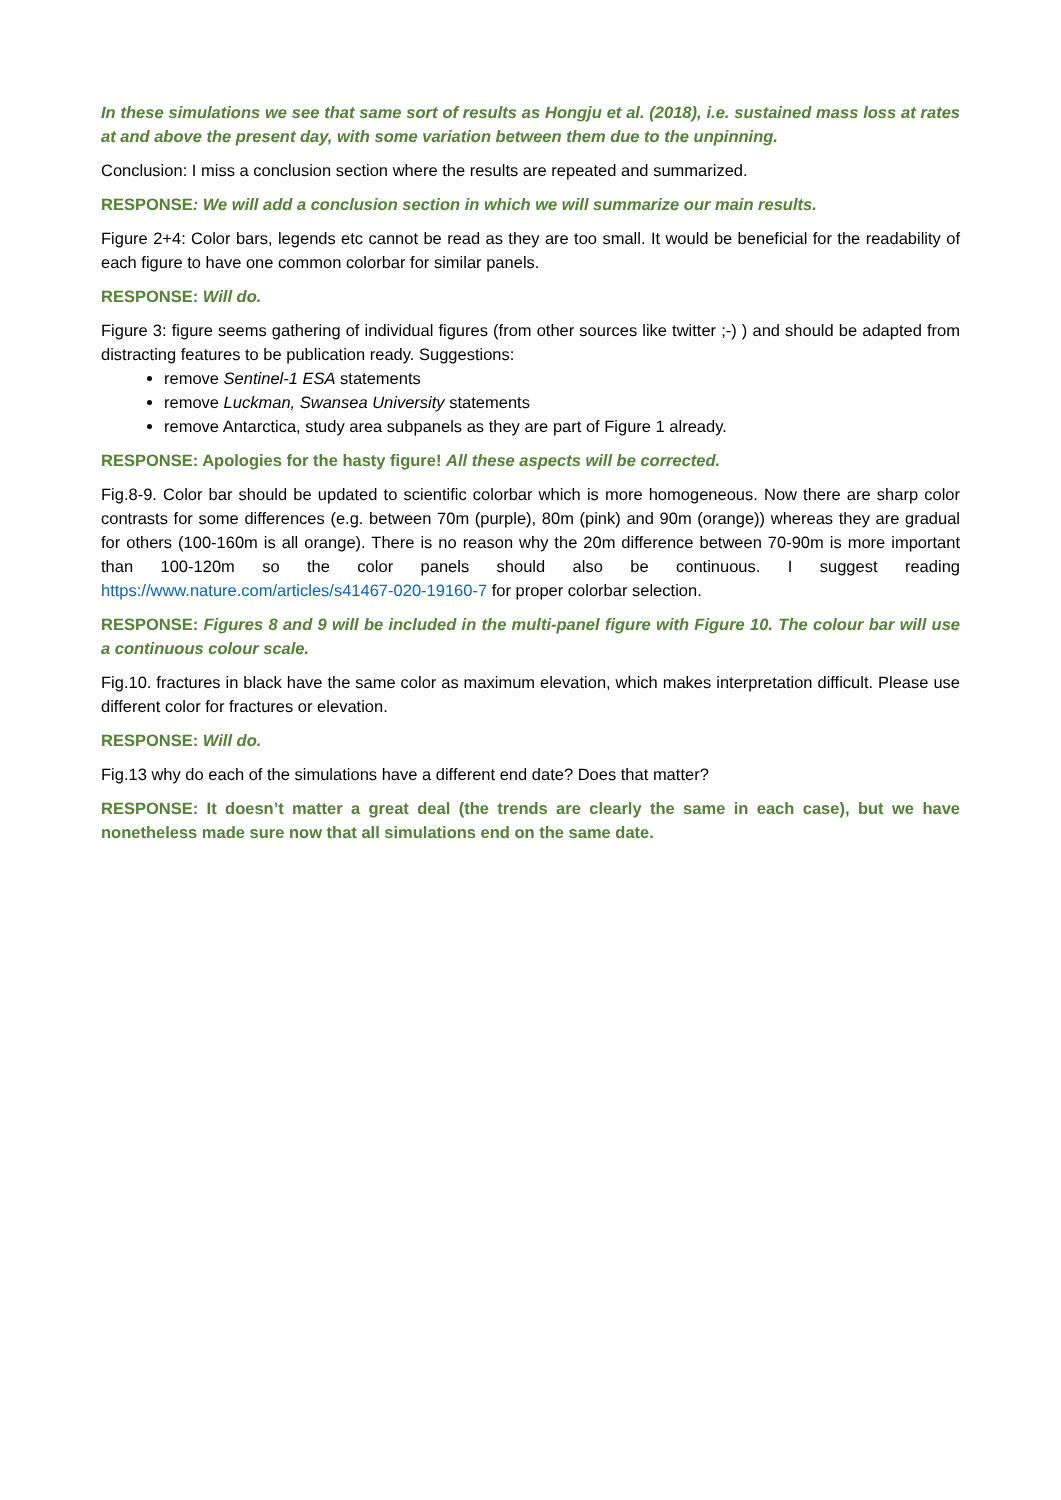In these simulations we see that same sort of results as Hongju et al. (2018), i.e. sustained mass loss at rates at and above the present day, with some variation between them due to the unpinning.
Conclusion: I miss a conclusion section where the results are repeated and summarized.
RESPONSE: We will add a conclusion section in which we will summarize our main results.
Figure 2+4: Color bars, legends etc cannot be read as they are too small. It would be beneficial for the readability of each figure to have one common colorbar for similar panels.
RESPONSE: Will do.
Figure 3: figure seems gathering of individual figures (from other sources like twitter ;-) ) and should be adapted from distracting features to be publication ready. Suggestions:
remove Sentinel-1 ESA statements
remove Luckman, Swansea University statements
remove Antarctica, study area subpanels as they are part of Figure 1 already.
RESPONSE: Apologies for the hasty figure! All these aspects will be corrected.
Fig.8-9. Color bar should be updated to scientific colorbar which is more homogeneous. Now there are sharp color contrasts for some differences (e.g. between 70m (purple), 80m (pink) and 90m (orange)) whereas they are gradual for others (100-160m is all orange). There is no reason why the 20m difference between 70-90m is more important than 100-120m so the color panels should also be continuous. I suggest reading https://www.nature.com/articles/s41467-020-19160-7 for proper colorbar selection.
RESPONSE: Figures 8 and 9 will be included in the multi-panel figure with Figure 10. The colour bar will use a continuous colour scale.
Fig.10. fractures in black have the same color as maximum elevation, which makes interpretation difficult. Please use different color for fractures or elevation.
RESPONSE: Will do.
Fig.13 why do each of the simulations have a different end date? Does that matter?
RESPONSE: It doesn’t matter a great deal (the trends are clearly the same in each case), but we have nonetheless made sure now that all simulations end on the same date.